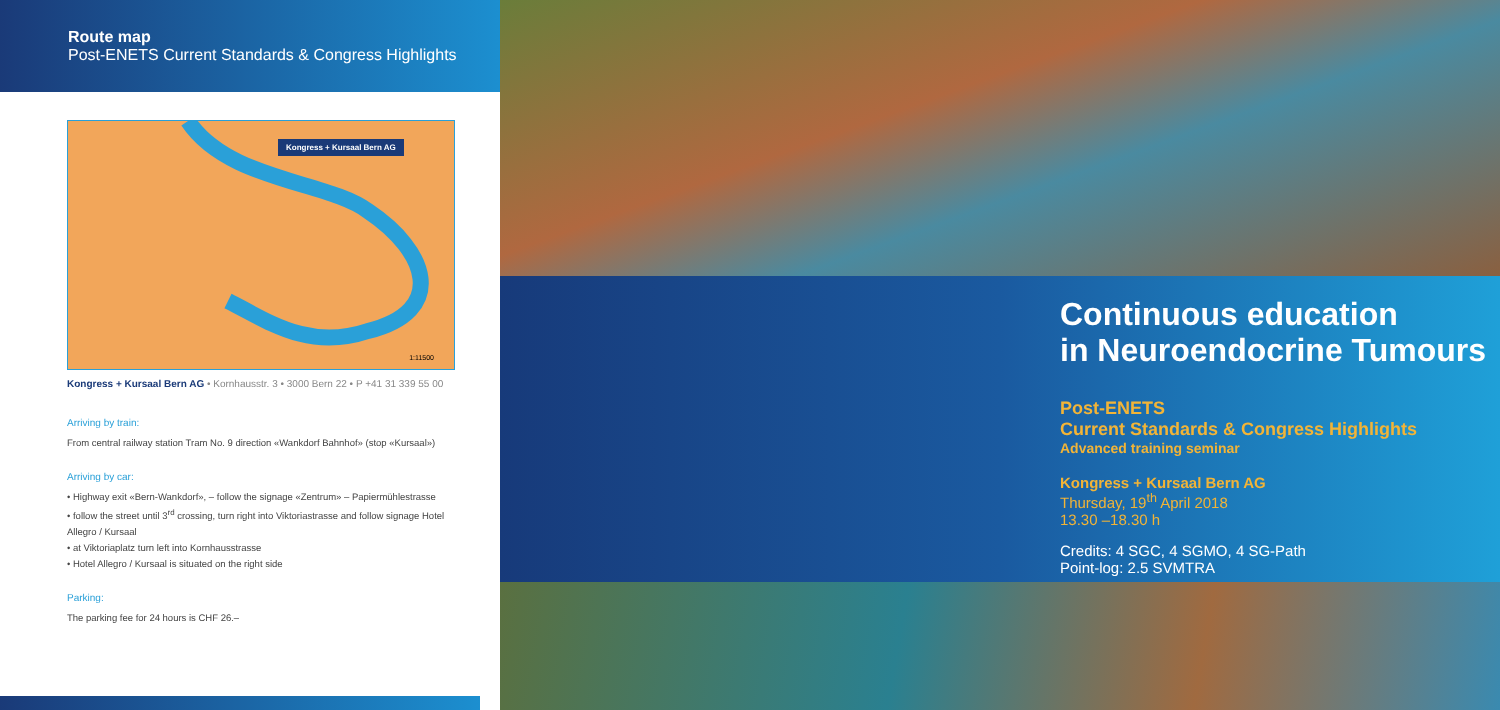Route map
Post-ENETS Current Standards & Congress Highlights
Kongress + Kursaal Bern AG
1:11500
Kongress + Kursaal Bern AG • Kornhausstr. 3 • 3000 Bern 22 • P +41 31 339 55 00
Arriving by train:
From central railway station Tram No. 9 direction «Wankdorf Bahnhof» (stop «Kursaal»)
Arriving by car:
• Highway exit «Bern-Wankdorf», – follow the signage «Zentrum» – Papiermühlestrasse
• follow the street until 3<sup>rd</sup> crossing, turn right into Viktoriastrasse and follow signage Hotel Allegro / Kursaal
• at Viktoriaplatz turn left into Kornhausstrasse
• Hotel Allegro / Kursaal is situated on the right side
Parking:
The parking fee for 24 hours is CHF 26.–
Continuous education
in Neuroendocrine Tumours
Post-ENETS
Current Standards & Congress Highlights
Advanced training seminar
Kongress + Kursaal Bern AG
Thursday, 19<sup>th</sup> April 2018
13.30 –18.30 h
Credits: 4 SGC, 4 SGMO, 4 SG-Path
Point-log: 2.5 SVMTRA